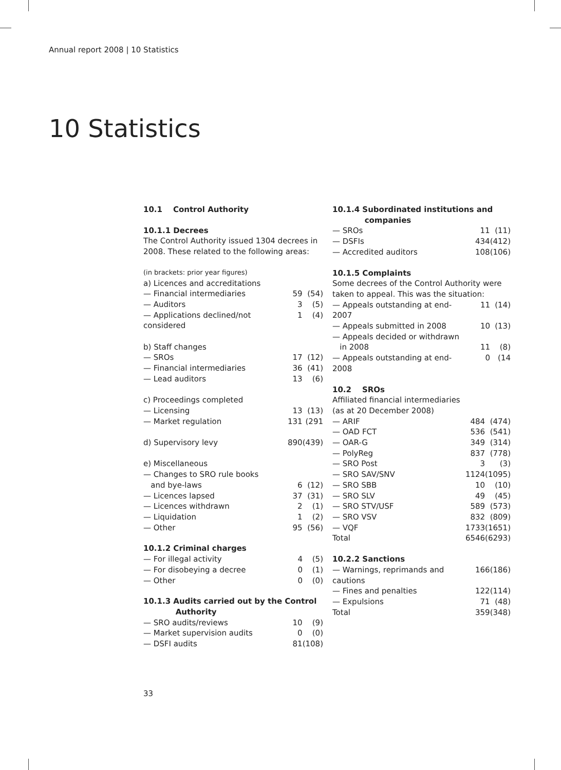Annual report 2008 | 10 Statistics
10 Statistics
10.1 Control Authority
10.1.1 Decrees
The Control Authority issued 1304 decrees in 2008. These related to the following areas:
(in brackets: prior year figures)
| a) Licences and accreditations | | |
| — Financial intermediaries | 59 | (54) |
| — Auditors | 3 | (5) |
| — Applications declined/not considered | 1 | (4) |
| b) Staff changes | | |
| — SROs | 17 | (12) |
| — Financial intermediaries | 36 | (41) |
| — Lead auditors | 13 | (6) |
| c) Proceedings completed | | |
| — Licensing | 13 | (13) |
| — Market regulation | 131 | (291 |
| d) Supervisory levy | 890 | (439) |
| e) Miscellaneous | | |
| — Changes to SRO rule books | | |
| and bye-laws | 6 | (12) |
| — Licences lapsed | 37 | (31) |
| — Licences withdrawn | 2 | (1) |
| — Liquidation | 1 | (2) |
| — Other | 95 | (56) |
10.1.2 Criminal charges
| — For illegal activity | 4 | (5) |
| — For disobeying a decree | 0 | (1) |
| — Other | 0 | (0) |
10.1.3 Audits carried out by the Control
Authority
| — SRO audits/reviews | 10 | (9) |
| — Market supervision audits | 0 | (0) |
| — DSFI audits | 81 | (108) |
10.1.4 Subordinated institutions and
companies
| — SROs | 11 | (11) |
| — DSFIs | 434 | (412) |
| — Accredited auditors | 108 | (106) |
10.1.5 Complaints
Some decrees of the Control Authority were taken to appeal. This was the situation:
| — Appeals outstanding at end-2007 | 11 | (14) |
| — Appeals submitted in 2008 | 10 | (13) |
| — Appeals decided or withdrawn | | |
| in 2008 | 11 | (8) |
| — Appeals outstanding at end-2008 | 0 | (14 |
10.2 SROs
Affiliated financial intermediaries
(as at 20 December 2008)
| — ARIF | 484 | (474) |
| — OAD FCT | 536 | (541) |
| — OAR-G | 349 | (314) |
| — PolyReg | 837 | (778) |
| — SRO Post | 3 | (3) |
| — SRO SAV/SNV | 1124 | (1095) |
| — SRO SBB | 10 | (10) |
| — SRO SLV | 49 | (45) |
| — SRO STV/USF | 589 | (573) |
| — SRO VSV | 832 | (809) |
| — VQF | 1733 | (1651) |
| Total | 6546 | (6293) |
10.2.2 Sanctions
| — Warnings, reprimands and cautions | 166 | (186) |
| — Fines and penalties | 122 | (114) |
| — Expulsions | 71 | (48) |
| Total | 359 | (348) |
33